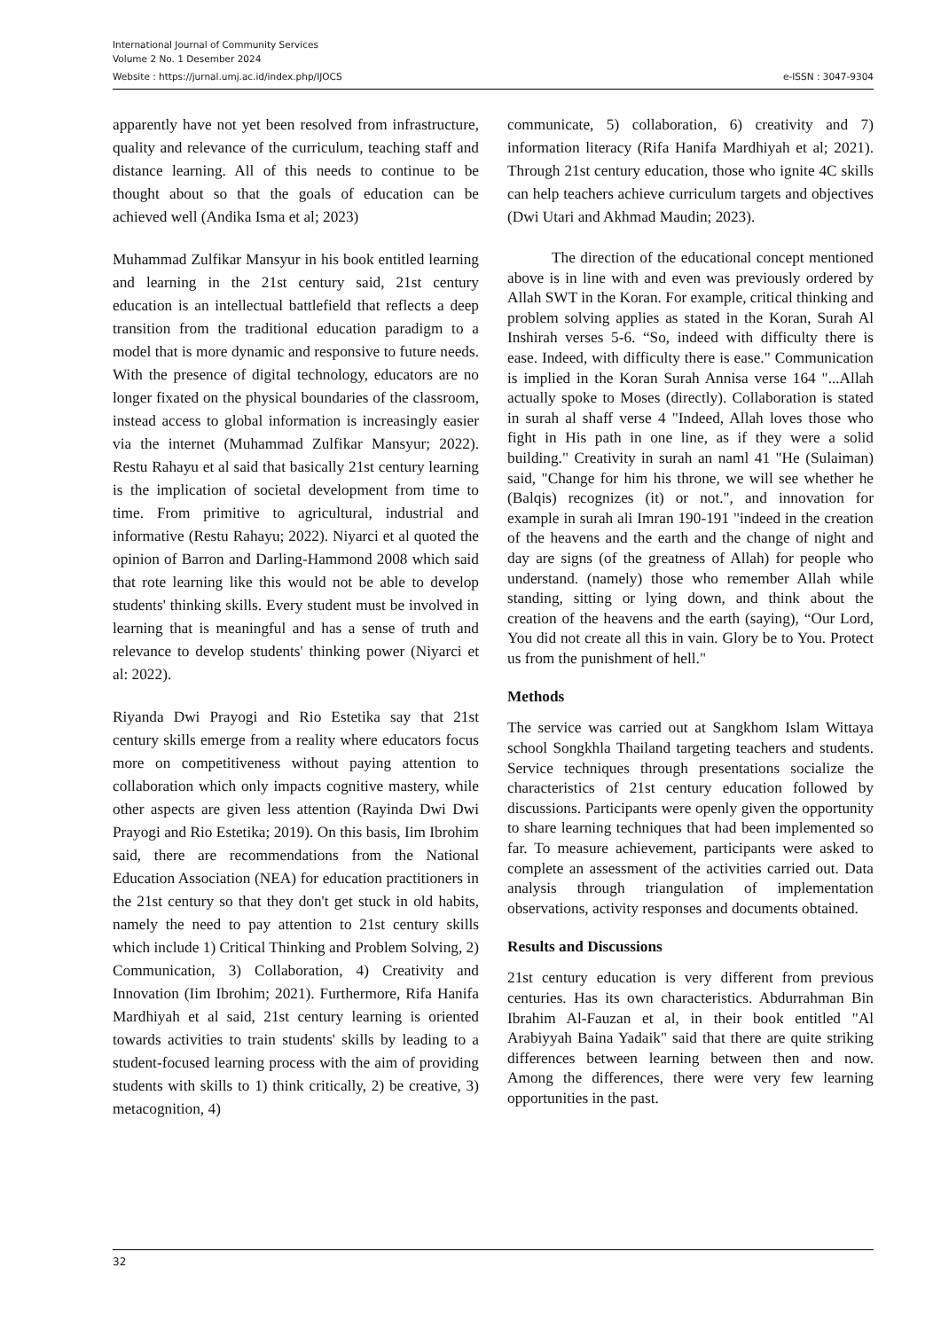International Journal of Community Services
Volume 2 No. 1 Desember 2024
Website : https://jurnal.umj.ac.id/index.php/IJOCS e-ISSN : 3047-9304
apparently have not yet been resolved from infrastructure, quality and relevance of the curriculum, teaching staff and distance learning. All of this needs to continue to be thought about so that the goals of education can be achieved well (Andika Isma et al; 2023)
Muhammad Zulfikar Mansyur in his book entitled learning and learning in the 21st century said, 21st century education is an intellectual battlefield that reflects a deep transition from the traditional education paradigm to a model that is more dynamic and responsive to future needs. With the presence of digital technology, educators are no longer fixated on the physical boundaries of the classroom, instead access to global information is increasingly easier via the internet (Muhammad Zulfikar Mansyur; 2022). Restu Rahayu et al said that basically 21st century learning is the implication of societal development from time to time. From primitive to agricultural, industrial and informative (Restu Rahayu; 2022). Niyarci et al quoted the opinion of Barron and Darling-Hammond 2008 which said that rote learning like this would not be able to develop students' thinking skills. Every student must be involved in learning that is meaningful and has a sense of truth and relevance to develop students' thinking power (Niyarci et al: 2022).
Riyanda Dwi Prayogi and Rio Estetika say that 21st century skills emerge from a reality where educators focus more on competitiveness without paying attention to collaboration which only impacts cognitive mastery, while other aspects are given less attention (Rayinda Dwi Dwi Prayogi and Rio Estetika; 2019). On this basis, Iim Ibrohim said, there are recommendations from the National Education Association (NEA) for education practitioners in the 21st century so that they don't get stuck in old habits, namely the need to pay attention to 21st century skills which include 1) Critical Thinking and Problem Solving, 2) Communication, 3) Collaboration, 4) Creativity and Innovation (Iim Ibrohim; 2021). Furthermore, Rifa Hanifa Mardhiyah et al said, 21st century learning is oriented towards activities to train students' skills by leading to a student-focused learning process with the aim of providing students with skills to 1) think critically, 2) be creative, 3) metacognition, 4)
communicate, 5) collaboration, 6) creativity and 7) information literacy (Rifa Hanifa Mardhiyah et al; 2021). Through 21st century education, those who ignite 4C skills can help teachers achieve curriculum targets and objectives (Dwi Utari and Akhmad Maudin; 2023).
The direction of the educational concept mentioned above is in line with and even was previously ordered by Allah SWT in the Koran. For example, critical thinking and problem solving applies as stated in the Koran, Surah Al Inshirah verses 5-6. “So, indeed with difficulty there is ease. Indeed, with difficulty there is ease." Communication is implied in the Koran Surah Annisa verse 164 "...Allah actually spoke to Moses (directly). Collaboration is stated in surah al shaff verse 4 "Indeed, Allah loves those who fight in His path in one line, as if they were a solid building." Creativity in surah an naml 41 "He (Sulaiman) said, "Change for him his throne, we will see whether he (Balqis) recognizes (it) or not.", and innovation for example in surah ali Imran 190-191 "indeed in the creation of the heavens and the earth and the change of night and day are signs (of the greatness of Allah) for people who understand. (namely) those who remember Allah while standing, sitting or lying down, and think about the creation of the heavens and the earth (saying), “Our Lord, You did not create all this in vain. Glory be to You. Protect us from the punishment of hell."
Methods
The service was carried out at Sangkhom Islam Wittaya school Songkhla Thailand targeting teachers and students. Service techniques through presentations socialize the characteristics of 21st century education followed by discussions. Participants were openly given the opportunity to share learning techniques that had been implemented so far. To measure achievement, participants were asked to complete an assessment of the activities carried out. Data analysis through triangulation of implementation observations, activity responses and documents obtained.
Results and Discussions
21st century education is very different from previous centuries. Has its own characteristics. Abdurrahman Bin Ibrahim Al-Fauzan et al, in their book entitled "Al Arabiyyah Baina Yadaik" said that there are quite striking differences between learning between then and now. Among the differences, there were very few learning opportunities in the past.
32